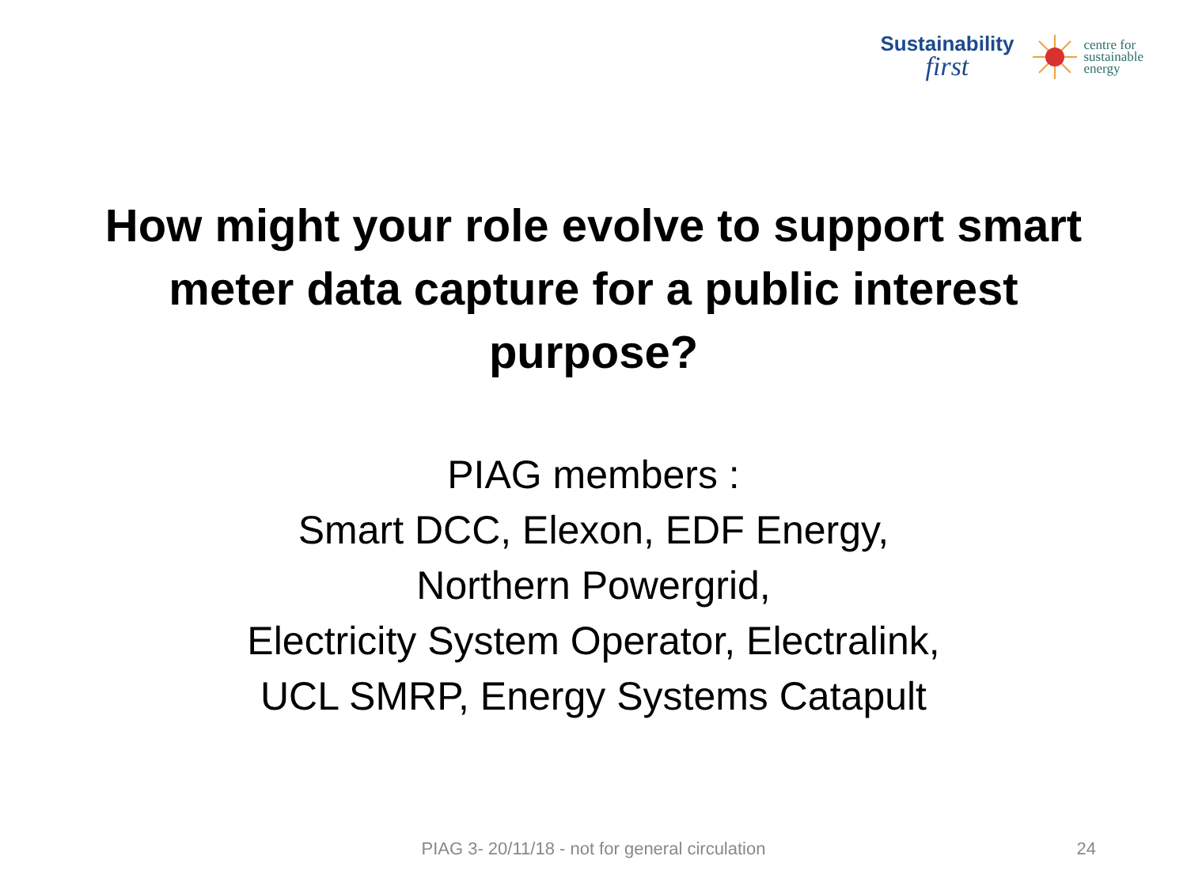Sustainability
first
centre for
sustainable
energy
How might your role evolve to support smart meter data capture for a public interest purpose?
PIAG members :
Smart DCC, Elexon, EDF Energy,
Northern Powergrid,
Electricity System Operator, Electralink,
UCL SMRP, Energy Systems Catapult
PIAG 3- 20/11/18 - not for general circulation 24